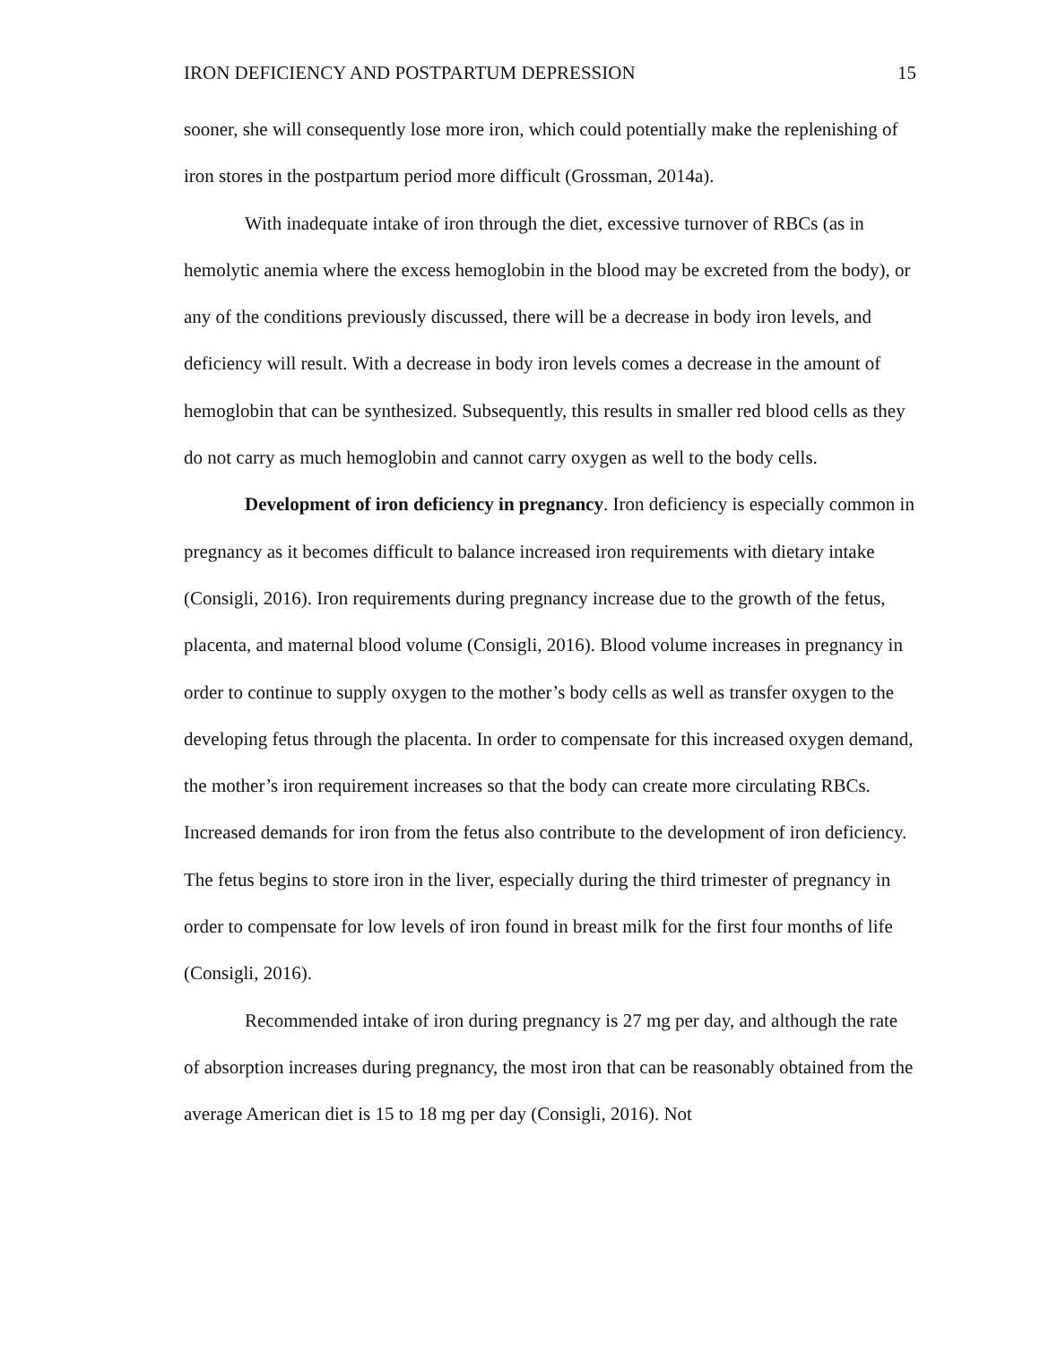IRON DEFICIENCY AND POSTPARTUM DEPRESSION 15
sooner, she will consequently lose more iron, which could potentially make the replenishing of iron stores in the postpartum period more difficult (Grossman, 2014a).
With inadequate intake of iron through the diet, excessive turnover of RBCs (as in hemolytic anemia where the excess hemoglobin in the blood may be excreted from the body), or any of the conditions previously discussed, there will be a decrease in body iron levels, and deficiency will result. With a decrease in body iron levels comes a decrease in the amount of hemoglobin that can be synthesized. Subsequently, this results in smaller red blood cells as they do not carry as much hemoglobin and cannot carry oxygen as well to the body cells.
Development of iron deficiency in pregnancy. Iron deficiency is especially common in pregnancy as it becomes difficult to balance increased iron requirements with dietary intake (Consigli, 2016). Iron requirements during pregnancy increase due to the growth of the fetus, placenta, and maternal blood volume (Consigli, 2016). Blood volume increases in pregnancy in order to continue to supply oxygen to the mother’s body cells as well as transfer oxygen to the developing fetus through the placenta. In order to compensate for this increased oxygen demand, the mother’s iron requirement increases so that the body can create more circulating RBCs. Increased demands for iron from the fetus also contribute to the development of iron deficiency. The fetus begins to store iron in the liver, especially during the third trimester of pregnancy in order to compensate for low levels of iron found in breast milk for the first four months of life (Consigli, 2016).
Recommended intake of iron during pregnancy is 27 mg per day, and although the rate of absorption increases during pregnancy, the most iron that can be reasonably obtained from the average American diet is 15 to 18 mg per day (Consigli, 2016). Not